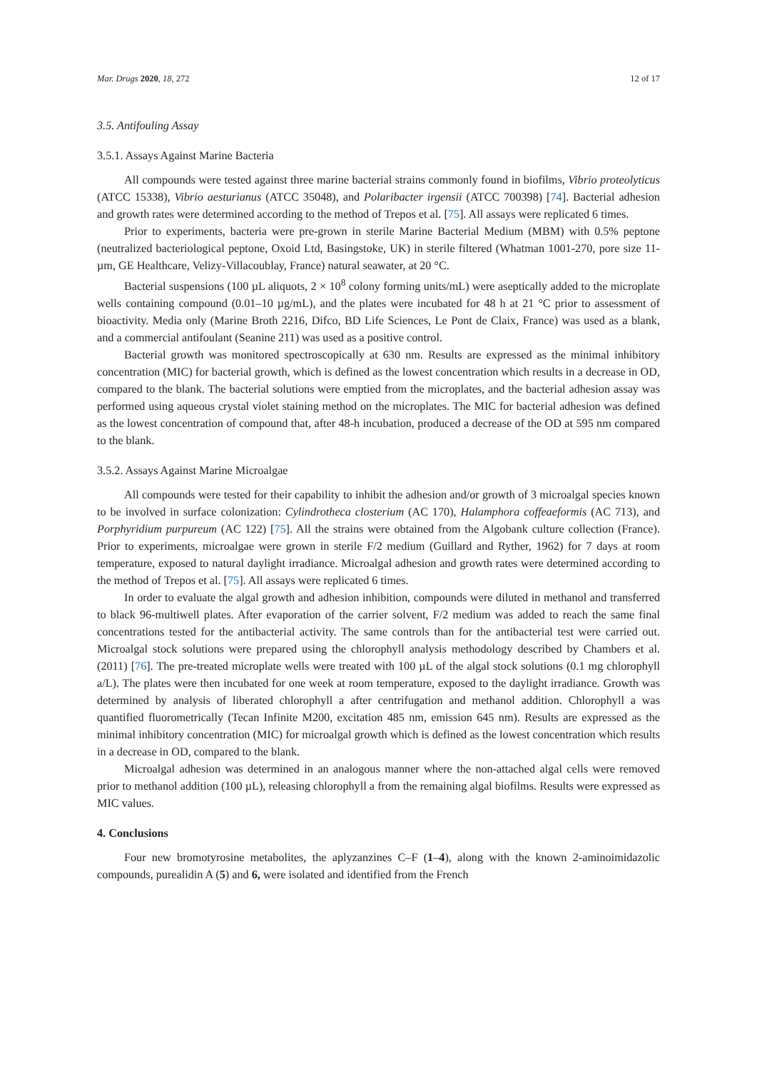Mar. Drugs 2020, 18, 272 12 of 17
3.5. Antifouling Assay
3.5.1. Assays Against Marine Bacteria
All compounds were tested against three marine bacterial strains commonly found in biofilms, Vibrio proteolyticus (ATCC 15338), Vibrio aesturianus (ATCC 35048), and Polaribacter irgensii (ATCC 700398) [74]. Bacterial adhesion and growth rates were determined according to the method of Trepos et al. [75]. All assays were replicated 6 times.
Prior to experiments, bacteria were pre-grown in sterile Marine Bacterial Medium (MBM) with 0.5% peptone (neutralized bacteriological peptone, Oxoid Ltd, Basingstoke, UK) in sterile filtered (Whatman 1001-270, pore size 11-µm, GE Healthcare, Velizy-Villacoublay, France) natural seawater, at 20 °C.
Bacterial suspensions (100 µL aliquots, 2 × 10<sup>8</sup> colony forming units/mL) were aseptically added to the microplate wells containing compound (0.01–10 µg/mL), and the plates were incubated for 48 h at 21 °C prior to assessment of bioactivity. Media only (Marine Broth 2216, Difco, BD Life Sciences, Le Pont de Claix, France) was used as a blank, and a commercial antifoulant (Seanine 211) was used as a positive control.
Bacterial growth was monitored spectroscopically at 630 nm. Results are expressed as the minimal inhibitory concentration (MIC) for bacterial growth, which is defined as the lowest concentration which results in a decrease in OD, compared to the blank. The bacterial solutions were emptied from the microplates, and the bacterial adhesion assay was performed using aqueous crystal violet staining method on the microplates. The MIC for bacterial adhesion was defined as the lowest concentration of compound that, after 48-h incubation, produced a decrease of the OD at 595 nm compared to the blank.
3.5.2. Assays Against Marine Microalgae
All compounds were tested for their capability to inhibit the adhesion and/or growth of 3 microalgal species known to be involved in surface colonization: Cylindrotheca closterium (AC 170), Halamphora coffeaeformis (AC 713), and Porphyridium purpureum (AC 122) [75]. All the strains were obtained from the Algobank culture collection (France). Prior to experiments, microalgae were grown in sterile F/2 medium (Guillard and Ryther, 1962) for 7 days at room temperature, exposed to natural daylight irradiance. Microalgal adhesion and growth rates were determined according to the method of Trepos et al. [75]. All assays were replicated 6 times.
In order to evaluate the algal growth and adhesion inhibition, compounds were diluted in methanol and transferred to black 96-multiwell plates. After evaporation of the carrier solvent, F/2 medium was added to reach the same final concentrations tested for the antibacterial activity. The same controls than for the antibacterial test were carried out. Microalgal stock solutions were prepared using the chlorophyll analysis methodology described by Chambers et al. (2011) [76]. The pre-treated microplate wells were treated with 100 µL of the algal stock solutions (0.1 mg chlorophyll a/L). The plates were then incubated for one week at room temperature, exposed to the daylight irradiance. Growth was determined by analysis of liberated chlorophyll a after centrifugation and methanol addition. Chlorophyll a was quantified fluorometrically (Tecan Infinite M200, excitation 485 nm, emission 645 nm). Results are expressed as the minimal inhibitory concentration (MIC) for microalgal growth which is defined as the lowest concentration which results in a decrease in OD, compared to the blank.
Microalgal adhesion was determined in an analogous manner where the non-attached algal cells were removed prior to methanol addition (100 µL), releasing chlorophyll a from the remaining algal biofilms. Results were expressed as MIC values.
4. Conclusions
Four new bromotyrosine metabolites, the aplyzanzines C–F (1–4), along with the known 2-aminoimidazolic compounds, purealidin A (5) and 6, were isolated and identified from the French